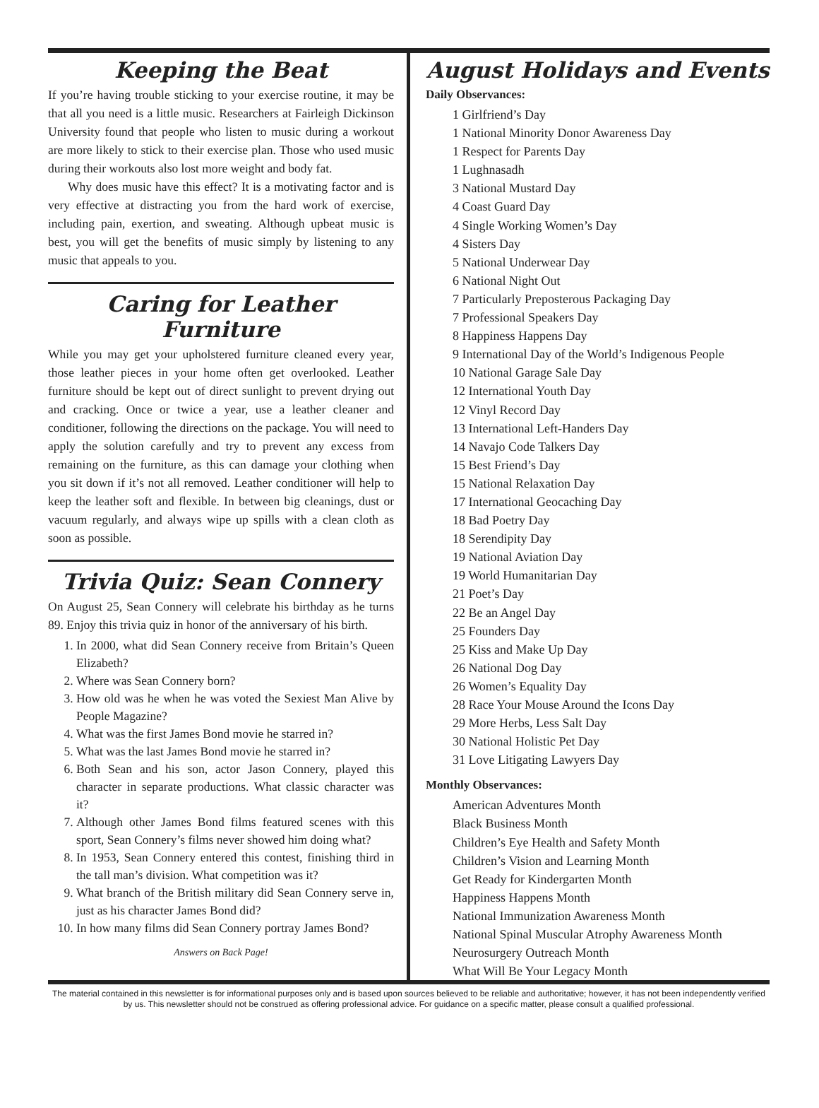Keeping the Beat
If you’re having trouble sticking to your exercise routine, it may be that all you need is a little music. Researchers at Fairleigh Dickinson University found that people who listen to music during a workout are more likely to stick to their exercise plan. Those who used music during their workouts also lost more weight and body fat.
Why does music have this effect? It is a motivating factor and is very effective at distracting you from the hard work of exercise, including pain, exertion, and sweating. Although upbeat music is best, you will get the benefits of music simply by listening to any music that appeals to you.
Caring for Leather Furniture
While you may get your upholstered furniture cleaned every year, those leather pieces in your home often get overlooked. Leather furniture should be kept out of direct sunlight to prevent drying out and cracking. Once or twice a year, use a leather cleaner and conditioner, following the directions on the package. You will need to apply the solution carefully and try to prevent any excess from remaining on the furniture, as this can damage your clothing when you sit down if it’s not all removed. Leather conditioner will help to keep the leather soft and flexible. In between big cleanings, dust or vacuum regularly, and always wipe up spills with a clean cloth as soon as possible.
Trivia Quiz: Sean Connery
On August 25, Sean Connery will celebrate his birthday as he turns 89. Enjoy this trivia quiz in honor of the anniversary of his birth.
1. In 2000, what did Sean Connery receive from Britain’s Queen Elizabeth?
2. Where was Sean Connery born?
3. How old was he when he was voted the Sexiest Man Alive by People Magazine?
4. What was the first James Bond movie he starred in?
5. What was the last James Bond movie he starred in?
6. Both Sean and his son, actor Jason Connery, played this character in separate productions. What classic character was it?
7. Although other James Bond films featured scenes with this sport, Sean Connery’s films never showed him doing what?
8. In 1953, Sean Connery entered this contest, finishing third in the tall man’s division. What competition was it?
9. What branch of the British military did Sean Connery serve in, just as his character James Bond did?
10. In how many films did Sean Connery portray James Bond?
Answers on Back Page!
August Holidays and Events
Daily Observances:
1 Girlfriend’s Day
1 National Minority Donor Awareness Day
1 Respect for Parents Day
1 Lughnasadh
3 National Mustard Day
4 Coast Guard Day
4 Single Working Women’s Day
4 Sisters Day
5 National Underwear Day
6 National Night Out
7 Particularly Preposterous Packaging Day
7 Professional Speakers Day
8 Happiness Happens Day
9 International Day of the World’s Indigenous People
10 National Garage Sale Day
12 International Youth Day
12 Vinyl Record Day
13 International Left-Handers Day
14 Navajo Code Talkers Day
15 Best Friend’s Day
15 National Relaxation Day
17 International Geocaching Day
18 Bad Poetry Day
18 Serendipity Day
19 National Aviation Day
19 World Humanitarian Day
21 Poet’s Day
22 Be an Angel Day
25 Founders Day
25 Kiss and Make Up Day
26 National Dog Day
26 Women’s Equality Day
28 Race Your Mouse Around the Icons Day
29 More Herbs, Less Salt Day
30 National Holistic Pet Day
31 Love Litigating Lawyers Day
Monthly Observances:
American Adventures Month
Black Business Month
Children’s Eye Health and Safety Month
Children’s Vision and Learning Month
Get Ready for Kindergarten Month
Happiness Happens Month
National Immunization Awareness Month
National Spinal Muscular Atrophy Awareness Month
Neurosurgery Outreach Month
What Will Be Your Legacy Month
The material contained in this newsletter is for informational purposes only and is based upon sources believed to be reliable and authoritative; however, it has not been independently verified by us. This newsletter should not be construed as offering professional advice. For guidance on a specific matter, please consult a qualified professional.